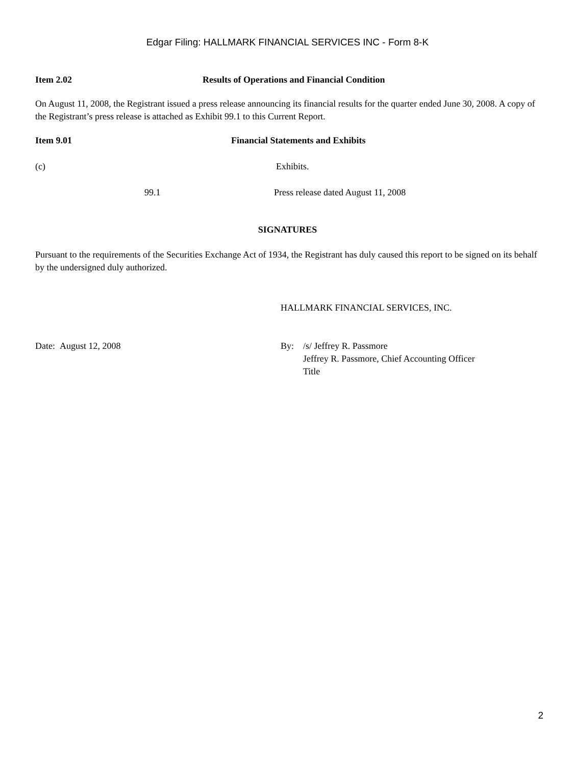Edgar Filing: HALLMARK FINANCIAL SERVICES INC - Form 8-K
Item 2.02 Results of Operations and Financial Condition
On August 11, 2008, the Registrant issued a press release announcing its financial results for the quarter ended June 30, 2008. A copy of the Registrant’s press release is attached as Exhibit 99.1 to this Current Report.
Item 9.01 Financial Statements and Exhibits
(c) Exhibits.
99.1 Press release dated August 11, 2008
SIGNATURES
Pursuant to the requirements of the Securities Exchange Act of 1934, the Registrant has duly caused this report to be signed on its behalf by the undersigned duly authorized.
HALLMARK FINANCIAL SERVICES, INC.
Date: August 12, 2008 By: /s/ Jeffrey R. Passmore
Jeffrey R. Passmore, Chief Accounting Officer
Title
2